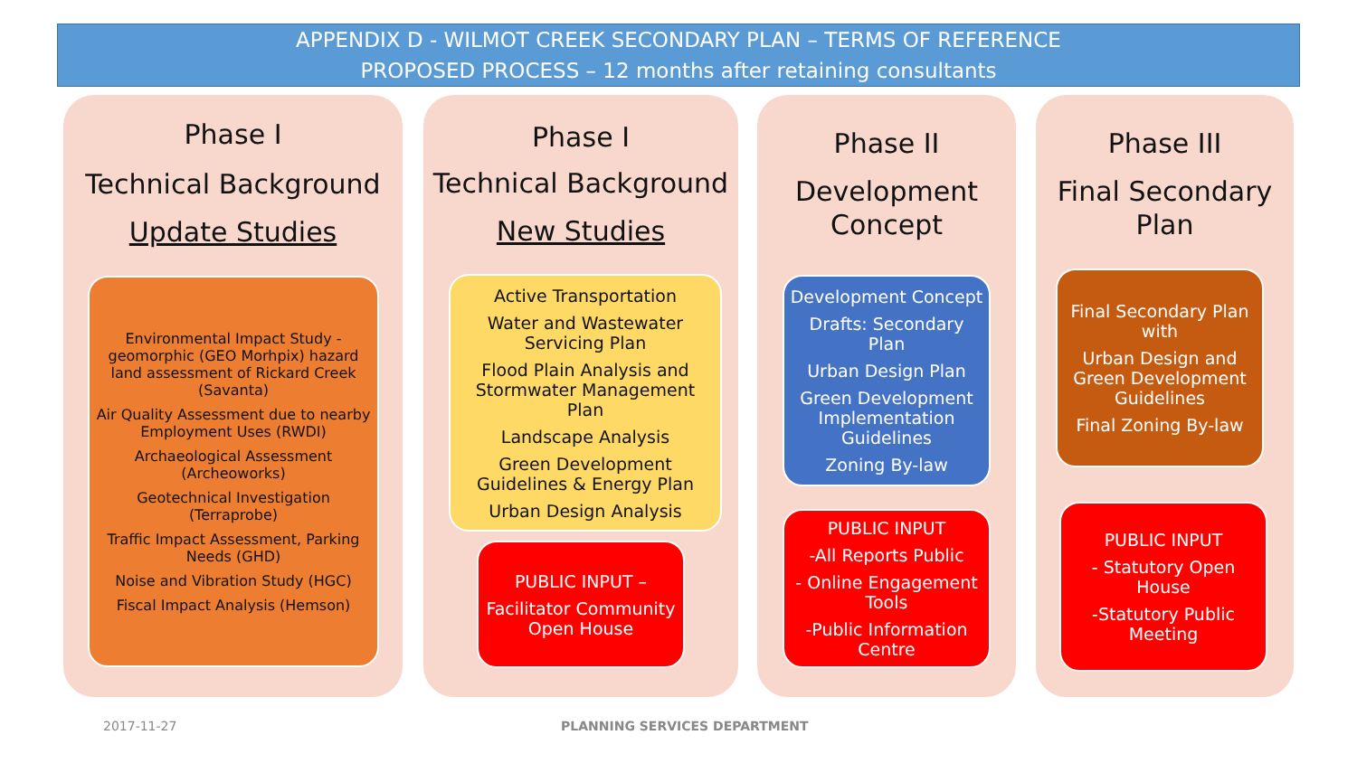APPENDIX D - WILMOT CREEK SECONDARY PLAN – TERMS OF REFERENCE
PROPOSED PROCESS – 12 months after retaining consultants
Phase I
Technical Background
Update Studies
Environmental Impact Study - geomorphic (GEO Morhpix) hazard land assessment of Rickard Creek (Savanta)
Air Quality Assessment due to nearby Employment Uses (RWDI)
Archaeological Assessment (Archeoworks)
Geotechnical Investigation (Terraprobe)
Traffic Impact Assessment, Parking Needs (GHD)
Noise and Vibration Study (HGC)
Fiscal Impact Analysis (Hemson)
Phase I
Technical Background
New Studies
Active Transportation
Water and Wastewater Servicing Plan
Flood Plain Analysis and Stormwater Management Plan
Landscape Analysis
Green Development Guidelines & Energy Plan
Urban Design Analysis
PUBLIC INPUT –
Facilitator Community Open House
Phase II
Development Concept
Development Concept
Drafts: Secondary Plan
Urban Design Plan
Green Development Implementation Guidelines
Zoning By-law
PUBLIC INPUT
-All Reports Public
- Online Engagement Tools
-Public Information Centre
Phase III
Final Secondary Plan
Final Secondary Plan with
Urban Design and Green Development Guidelines
Final Zoning By-law
PUBLIC INPUT
- Statutory Open House
-Statutory Public Meeting
2017-11-27 PLANNING SERVICES DEPARTMENT